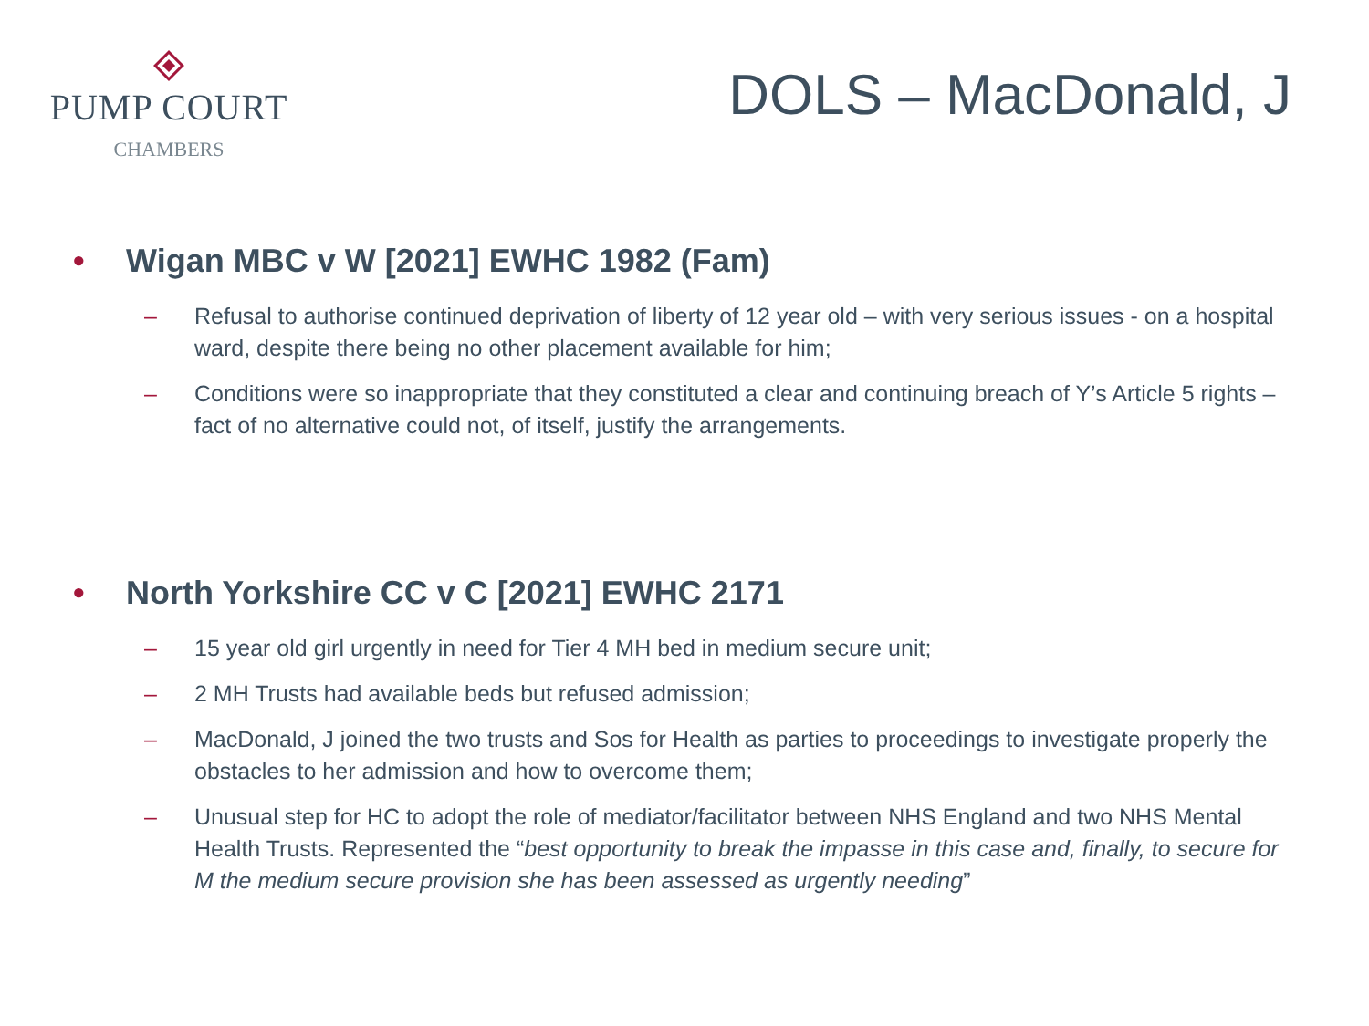PUMP COURT
CHAMBERS
DOLS – MacDonald, J
• Wigan MBC v W [2021] EWHC 1982 (Fam)
– Refusal to authorise continued deprivation of liberty of 12 year old – with very serious issues - on a hospital ward, despite there being no other placement available for him;
– Conditions were so inappropriate that they constituted a clear and continuing breach of Y’s Article 5 rights – fact of no alternative could not, of itself, justify the arrangements.
• North Yorkshire CC v C [2021] EWHC 2171
– 15 year old girl urgently in need for Tier 4 MH bed in medium secure unit;
– 2 MH Trusts had available beds but refused admission;
– MacDonald, J joined the two trusts and Sos for Health as parties to proceedings to investigate properly the obstacles to her admission and how to overcome them;
– Unusual step for HC to adopt the role of mediator/facilitator between NHS England and two NHS Mental Health Trusts. Represented the “best opportunity to break the impasse in this case and, finally, to secure for M the medium secure provision she has been assessed as urgently needing”